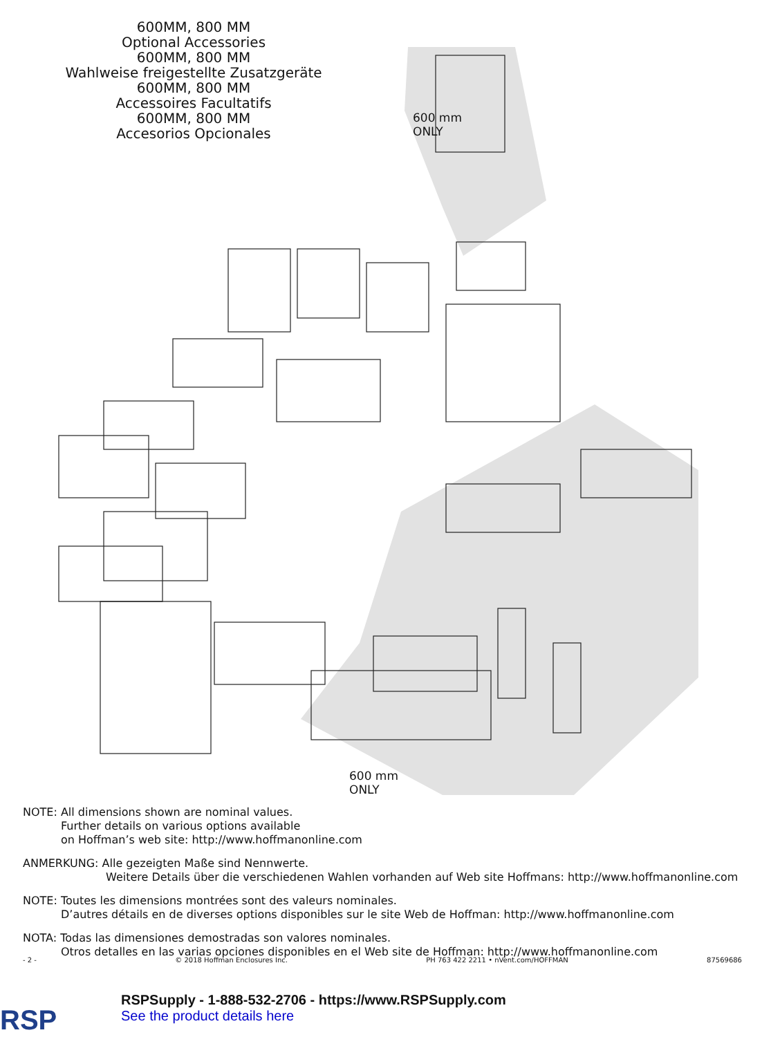600MM, 800 MM
Optional Accessories
600MM, 800 MM
Wahlweise freigestellte Zusatzgeräte
600MM, 800 MM
Accessoires Facultatifs
600MM, 800 MM
Accesorios Opcionales
600 mm
ONLY
600 mm
ONLY
NOTE: All dimensions shown are nominal values.
Further details on various options available
on Hoffman’s web site: http://www.hoffmanonline.com
ANMERKUNG: Alle gezeigten Maße sind Nennwerte.
Weitere Details über die verschiedenen Wahlen vorhanden auf Web site Hoffmans: http://www.hoffmanonline.com
NOTE: Toutes les dimensions montrées sont des valeurs nominales.
D’autres détails en de diverses options disponibles sur le site Web de Hoffman: http://www.hoffmanonline.com
NOTA: Todas las dimensiones demostradas son valores nominales.
Otros detalles en las varias opciones disponibles en el Web site de Hoffman: http://www.hoffmanonline.com
- 2 - © 2018 Hoffman Enclosures Inc. PH 763 422 2211 • nVent.com/HOFFMAN 87569686
RSP
RSPSupply - 1-888-532-2706 - https://www.RSPSupply.com
See the product details here